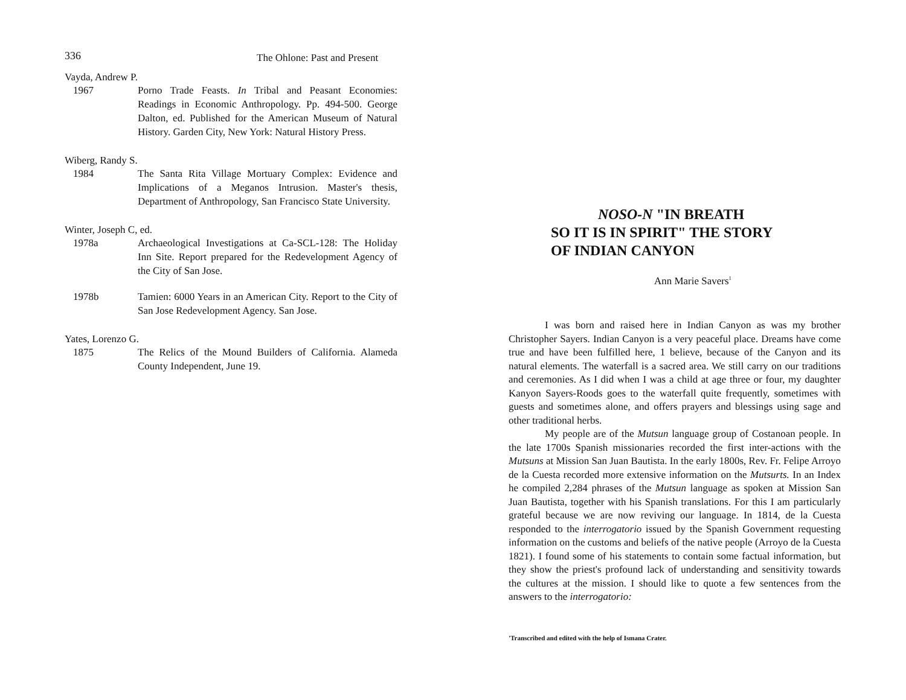336 The Ohlone: Past and Present
Vayda, Andrew P.
1967 Porno Trade Feasts. In Tribal and Peasant Economies: Readings in Economic Anthropology. Pp. 494-500. George Dalton, ed. Published for the American Museum of Natural History. Garden City, New York: Natural History Press.
Wiberg, Randy S.
1984 The Santa Rita Village Mortuary Complex: Evidence and Implications of a Meganos Intrusion. Master's thesis, Department of Anthropology, San Francisco State University.
Winter, Joseph C, ed.
1978a Archaeological Investigations at Ca-SCL-128: The Holiday Inn Site. Report prepared for the Redevelopment Agency of the City of San Jose.
1978b Tamien: 6000 Years in an American City. Report to the City of San Jose Redevelopment Agency. San Jose.
Yates, Lorenzo G.
1875 The Relics of the Mound Builders of California. Alameda County Independent, June 19.
NOSO-N "IN BREATH
SO IT IS IN SPIRIT" THE STORY
OF INDIAN CANYON
Ann Marie Savers<sup>1</sup>
I was born and raised here in Indian Canyon as was my brother Christopher Sayers. Indian Canyon is a very peaceful place. Dreams have come true and have been fulfilled here, 1 believe, because of the Canyon and its natural elements. The waterfall is a sacred area. We still carry on our traditions and ceremonies. As I did when I was a child at age three or four, my daughter Kanyon Sayers-Roods goes to the waterfall quite frequently, sometimes with guests and sometimes alone, and offers prayers and blessings using sage and other traditional herbs.
My people are of the Mutsun language group of Costanoan people. In the late 1700s Spanish missionaries recorded the first inter-actions with the Mutsuns at Mission San Juan Bautista. In the early 1800s, Rev. Fr. Felipe Arroyo de la Cuesta recorded more extensive information on the Mutsurts. In an Index he compiled 2,284 phrases of the Mutsun language as spoken at Mission San Juan Bautista, together with his Spanish translations. For this I am particularly grateful because we are now reviving our language. In 1814, de la Cuesta responded to the interrogatorio issued by the Spanish Government requesting information on the customs and beliefs of the native people (Arroyo de la Cuesta 1821). I found some of his statements to contain some factual information, but they show the priest's profound lack of understanding and sensitivity towards the cultures at the mission. I should like to quote a few sentences from the answers to the interrogatorio:
'Transcribed and edited with the help of Ismana Crater.